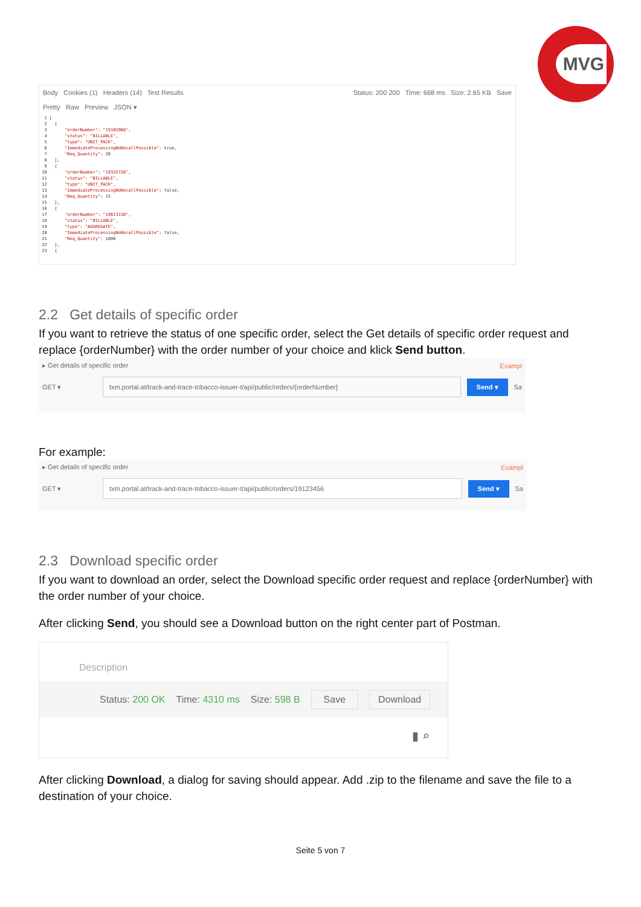MVG
Body Cookies (1) Headers (14) Test Results Status: 200 200 Time: 668 ms Size: 2.65 KB Save
Pretty Raw Preview JSON ▾
1 [ 2 { 3 "orderNumber": "19102866", 4 "status": "BILLABLE", 5 "type": "UNIT_PACK", 6 "ImmediateProcessingNoRecallPossible": true, 7 "Req_Quantity": 20 8 }, 9 { 10 "orderNumber": "19325726", 11 "status": "BILLABLE", 12 "type": "UNIT_PACK", 13 "ImmediateProcessingNoRecallPossible": false, 14 "Req_Quantity": 15 15 }, 16 { 17 "orderNumber": "19613130", 18 "status": "BILLABLE", 19 "type": "AGGREGATE", 20 "ImmediateProcessingNoRecallPossible": false, 21 "Req_Quantity": 1000 22 }, 23 {
2.2 Get details of specific order
If you want to retrieve the status of one specific order, select the Get details of specific order request and replace {orderNumber} with the order number of your choice and klick Send button.
▸ Get details of specific order Exampl
GET ▾ txm.portal.at/track-and-trace-tobacco-issuer-t/api/public/orders/{orderNumber} Send ▾ Sa
For example:
▸ Get details of specific order Exampl
GET ▾ txm.portal.at/track-and-trace-tobacco-issuer-t/api/public/orders/19123456 Send ▾ Sa
2.3 Download specific order
If you want to download an order, select the Download specific order request and replace {orderNumber} with the order number of your choice.
After clicking Send, you should see a Download button on the right center part of Postman.
Description
Status: 200 OK Time: 4310 ms Size: 598 B Save Download
▮ ⌕
After clicking Download, a dialog for saving should appear. Add .zip to the filename and save the file to a destination of your choice.
Seite 5 von 7